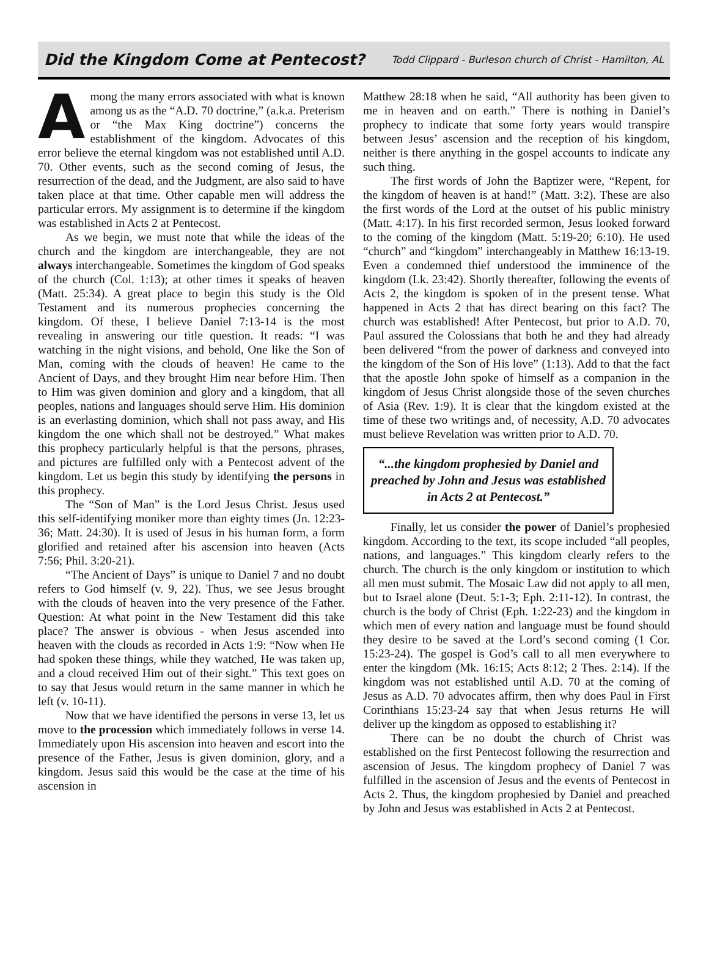Did the Kingdom Come at Pentecost?
Todd Clippard - Burleson church of Christ - Hamilton, AL
Among the many errors associated with what is known among us as the “A.D. 70 doctrine,” (a.k.a. Preterism or “the Max King doctrine”) concerns the establishment of the kingdom. Advocates of this error believe the eternal kingdom was not established until A.D. 70. Other events, such as the second coming of Jesus, the resurrection of the dead, and the Judgment, are also said to have taken place at that time. Other capable men will address the particular errors. My assignment is to determine if the kingdom was established in Acts 2 at Pentecost.
As we begin, we must note that while the ideas of the church and the kingdom are interchangeable, they are not always interchangeable. Sometimes the kingdom of God speaks of the church (Col. 1:13); at other times it speaks of heaven (Matt. 25:34). A great place to begin this study is the Old Testament and its numerous prophecies concerning the kingdom. Of these, I believe Daniel 7:13-14 is the most revealing in answering our title question. It reads: “I was watching in the night visions, and behold, One like the Son of Man, coming with the clouds of heaven! He came to the Ancient of Days, and they brought Him near before Him. Then to Him was given dominion and glory and a kingdom, that all peoples, nations and languages should serve Him. His dominion is an everlasting dominion, which shall not pass away, and His kingdom the one which shall not be destroyed.” What makes this prophecy particularly helpful is that the persons, phrases, and pictures are fulfilled only with a Pentecost advent of the kingdom. Let us begin this study by identifying the persons in this prophecy.
The “Son of Man” is the Lord Jesus Christ. Jesus used this self-identifying moniker more than eighty times (Jn. 12:23-36; Matt. 24:30). It is used of Jesus in his human form, a form glorified and retained after his ascension into heaven (Acts 7:56; Phil. 3:20-21).
“The Ancient of Days” is unique to Daniel 7 and no doubt refers to God himself (v. 9, 22). Thus, we see Jesus brought with the clouds of heaven into the very presence of the Father. Question: At what point in the New Testament did this take place? The answer is obvious - when Jesus ascended into heaven with the clouds as recorded in Acts 1:9: “Now when He had spoken these things, while they watched, He was taken up, and a cloud received Him out of their sight.” This text goes on to say that Jesus would return in the same manner in which he left (v. 10-11).
Now that we have identified the persons in verse 13, let us move to the procession which immediately follows in verse 14. Immediately upon His ascension into heaven and escort into the presence of the Father, Jesus is given dominion, glory, and a kingdom. Jesus said this would be the case at the time of his ascension in
Matthew 28:18 when he said, “All authority has been given to me in heaven and on earth.” There is nothing in Daniel’s prophecy to indicate that some forty years would transpire between Jesus’ ascension and the reception of his kingdom, neither is there anything in the gospel accounts to indicate any such thing.
The first words of John the Baptizer were, “Repent, for the kingdom of heaven is at hand!” (Matt. 3:2). These are also the first words of the Lord at the outset of his public ministry (Matt. 4:17). In his first recorded sermon, Jesus looked forward to the coming of the kingdom (Matt. 5:19-20; 6:10). He used “church” and “kingdom” interchangeably in Matthew 16:13-19. Even a condemned thief understood the imminence of the kingdom (Lk. 23:42). Shortly thereafter, following the events of Acts 2, the kingdom is spoken of in the present tense. What happened in Acts 2 that has direct bearing on this fact? The church was established! After Pentecost, but prior to A.D. 70, Paul assured the Colossians that both he and they had already been delivered “from the power of darkness and conveyed into the kingdom of the Son of His love” (1:13). Add to that the fact that the apostle John spoke of himself as a companion in the kingdom of Jesus Christ alongside those of the seven churches of Asia (Rev. 1:9). It is clear that the kingdom existed at the time of these two writings and, of necessity, A.D. 70 advocates must believe Revelation was written prior to A.D. 70.
“...the kingdom prophesied by Daniel and preached by John and Jesus was established in Acts 2 at Pentecost.”
Finally, let us consider the power of Daniel’s prophesied kingdom. According to the text, its scope included “all peoples, nations, and languages.” This kingdom clearly refers to the church. The church is the only kingdom or institution to which all men must submit. The Mosaic Law did not apply to all men, but to Israel alone (Deut. 5:1-3; Eph. 2:11-12). In contrast, the church is the body of Christ (Eph. 1:22-23) and the kingdom in which men of every nation and language must be found should they desire to be saved at the Lord’s second coming (1 Cor. 15:23-24). The gospel is God’s call to all men everywhere to enter the kingdom (Mk. 16:15; Acts 8:12; 2 Thes. 2:14). If the kingdom was not established until A.D. 70 at the coming of Jesus as A.D. 70 advocates affirm, then why does Paul in First Corinthians 15:23-24 say that when Jesus returns He will deliver up the kingdom as opposed to establishing it?
There can be no doubt the church of Christ was established on the first Pentecost following the resurrection and ascension of Jesus. The kingdom prophecy of Daniel 7 was fulfilled in the ascension of Jesus and the events of Pentecost in Acts 2. Thus, the kingdom prophesied by Daniel and preached by John and Jesus was established in Acts 2 at Pentecost.